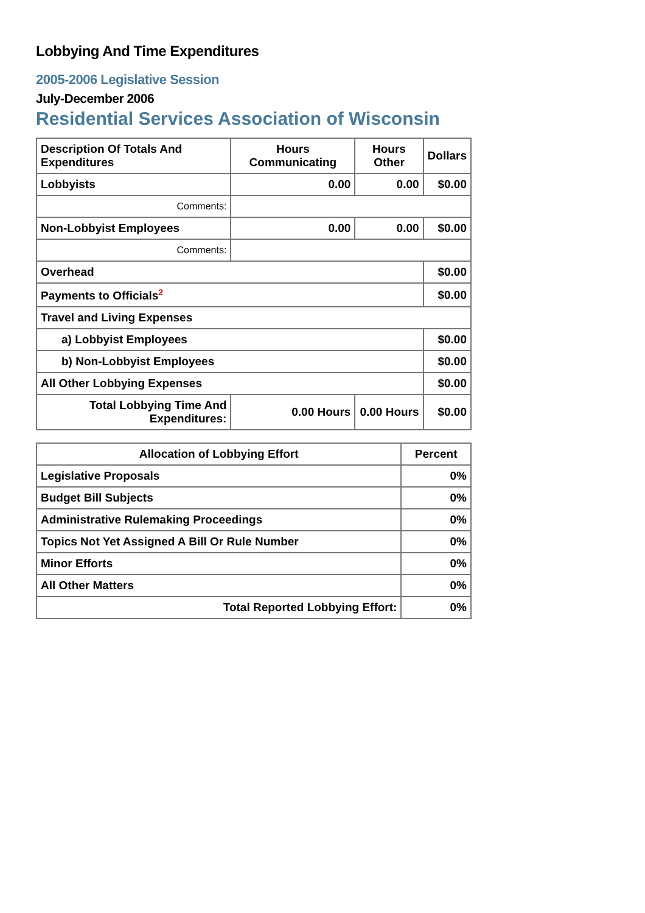Lobbying And Time Expenditures
2005-2006 Legislative Session
July-December 2006
Residential Services Association of Wisconsin
| Description Of Totals And Expenditures | Hours Communicating | Hours Other | Dollars |
| --- | --- | --- | --- |
| Lobbyists | 0.00 | 0.00 | $0.00 |
| Comments: | | | |
| Non-Lobbyist Employees | 0.00 | 0.00 | $0.00 |
| Comments: | | | |
| Overhead | | | $0.00 |
| Payments to Officials<sup>2</sup> | | | $0.00 |
| Travel and Living Expenses | | | |
| a) Lobbyist Employees | | | $0.00 |
| b) Non-Lobbyist Employees | | | $0.00 |
| All Other Lobbying Expenses | | | $0.00 |
| Total Lobbying Time And Expenditures: | 0.00 Hours | 0.00 Hours | $0.00 |
| Allocation of Lobbying Effort | Percent |
| --- | --- |
| Legislative Proposals | 0% |
| Budget Bill Subjects | 0% |
| Administrative Rulemaking Proceedings | 0% |
| Topics Not Yet Assigned A Bill Or Rule Number | 0% |
| Minor Efforts | 0% |
| All Other Matters | 0% |
| Total Reported Lobbying Effort: | 0% |